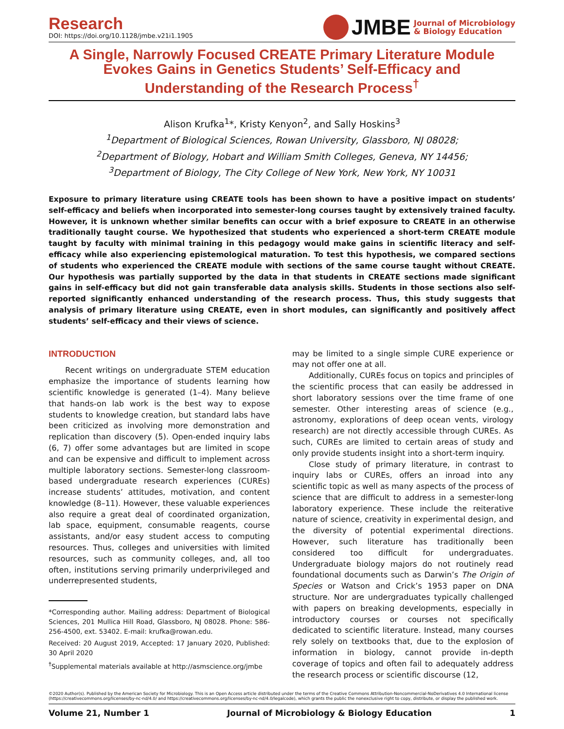Research
DOI: https://doi.org/10.1128/jmbe.v21i1.1905
JMBE
Journal of Microbiology
& Biology Education
A Single, Narrowly Focused CREATE Primary Literature Module
Evokes Gains in Genetics Students’ Self-Efficacy and
Understanding of the Research Process<sup>†</sup>
Alison Krufka<sup>1</sup>*, Kristy Kenyon<sup>2</sup>, and Sally Hoskins<sup>3</sup>
<sup>1</sup> Department of Biological Sciences, Rowan University, Glassboro, NJ 08028;
<sup>2</sup> Department of Biology, Hobart and William Smith Colleges, Geneva, NY 14456;
<sup>3</sup> Department of Biology, The City College of New York, New York, NY 10031
Exposure to primary literature using CREATE tools has been shown to have a positive impact on students’ self-efficacy and beliefs when incorporated into semester-long courses taught by extensively trained faculty. However, it is unknown whether similar benefits can occur with a brief exposure to CREATE in an otherwise traditionally taught course. We hypothesized that students who experienced a short-term CREATE module taught by faculty with minimal training in this pedagogy would make gains in scientific literacy and self-efficacy while also experiencing epistemological maturation. To test this hypothesis, we compared sections of students who experienced the CREATE module with sections of the same course taught without CREATE. Our hypothesis was partially supported by the data in that students in CREATE sections made significant gains in self-efficacy but did not gain transferable data analysis skills. Students in those sections also self-reported significantly enhanced understanding of the research process. Thus, this study suggests that analysis of primary literature using CREATE, even in short modules, can significantly and positively affect students’ self-efficacy and their views of science.
INTRODUCTION
Recent writings on undergraduate STEM education emphasize the importance of students learning how scientific knowledge is generated (1–4). Many believe that hands-on lab work is the best way to expose students to knowledge creation, but standard labs have been criticized as involving more demonstration and replication than discovery (5). Open-ended inquiry labs (6, 7) offer some advantages but are limited in scope and can be expensive and difficult to implement across multiple laboratory sections. Semester-long classroom-based undergraduate research experiences (CUREs) increase students’ attitudes, motivation, and content knowledge (8–11). However, these valuable experiences also require a great deal of coordinated organization, lab space, equipment, consumable reagents, course assistants, and/or easy student access to computing resources. Thus, colleges and universities with limited resources, such as community colleges, and, all too often, institutions serving primarily underprivileged and underrepresented students,
*Corresponding author. Mailing address: Department of Biological Sciences, 201 Mullica Hill Road, Glassboro, NJ 08028. Phone: 586-256-4500, ext. 53402. E-mail: krufka@rowan.edu.
Received: 20 August 2019, Accepted: 17 January 2020, Published: 30 April 2020
<sup>†</sup> Supplemental materials available at http://asmscience.org/jmbe
may be limited to a single simple CURE experience or may not offer one at all.
Additionally, CUREs focus on topics and principles of the scientific process that can easily be addressed in short laboratory sessions over the time frame of one semester. Other interesting areas of science (e.g., astronomy, explorations of deep ocean vents, virology research) are not directly accessible through CUREs. As such, CUREs are limited to certain areas of study and only provide students insight into a short-term inquiry.
Close study of primary literature, in contrast to inquiry labs or CUREs, offers an inroad into any scientific topic as well as many aspects of the process of science that are difficult to address in a semester-long laboratory experience. These include the reiterative nature of science, creativity in experimental design, and the diversity of potential experimental directions. However, such literature has traditionally been considered too difficult for undergraduates. Undergraduate biology majors do not routinely read foundational documents such as Darwin’s The Origin of Species or Watson and Crick’s 1953 paper on DNA structure. Nor are undergraduates typically challenged with papers on breaking developments, especially in introductory courses or courses not specifically dedicated to scientific literature. Instead, many courses rely solely on textbooks that, due to the explosion of information in biology, cannot provide in-depth coverage of topics and often fail to adequately address the research process or scientific discourse (12,
©2020 Author(s). Published by the American Society for Microbiology. This is an Open Access article distributed under the terms of the Creative Commons Attribution-Noncommercial-NoDerivatives 4.0 International license (https://creativecommons.org/licenses/by-nc-nd/4.0/ and https://creativecommons.org/licenses/by-nc-nd/4.0/legalcode), which grants the public the nonexclusive right to copy, distribute, or display the published work.
Volume 21, Number 1 Journal of Microbiology & Biology Education 1